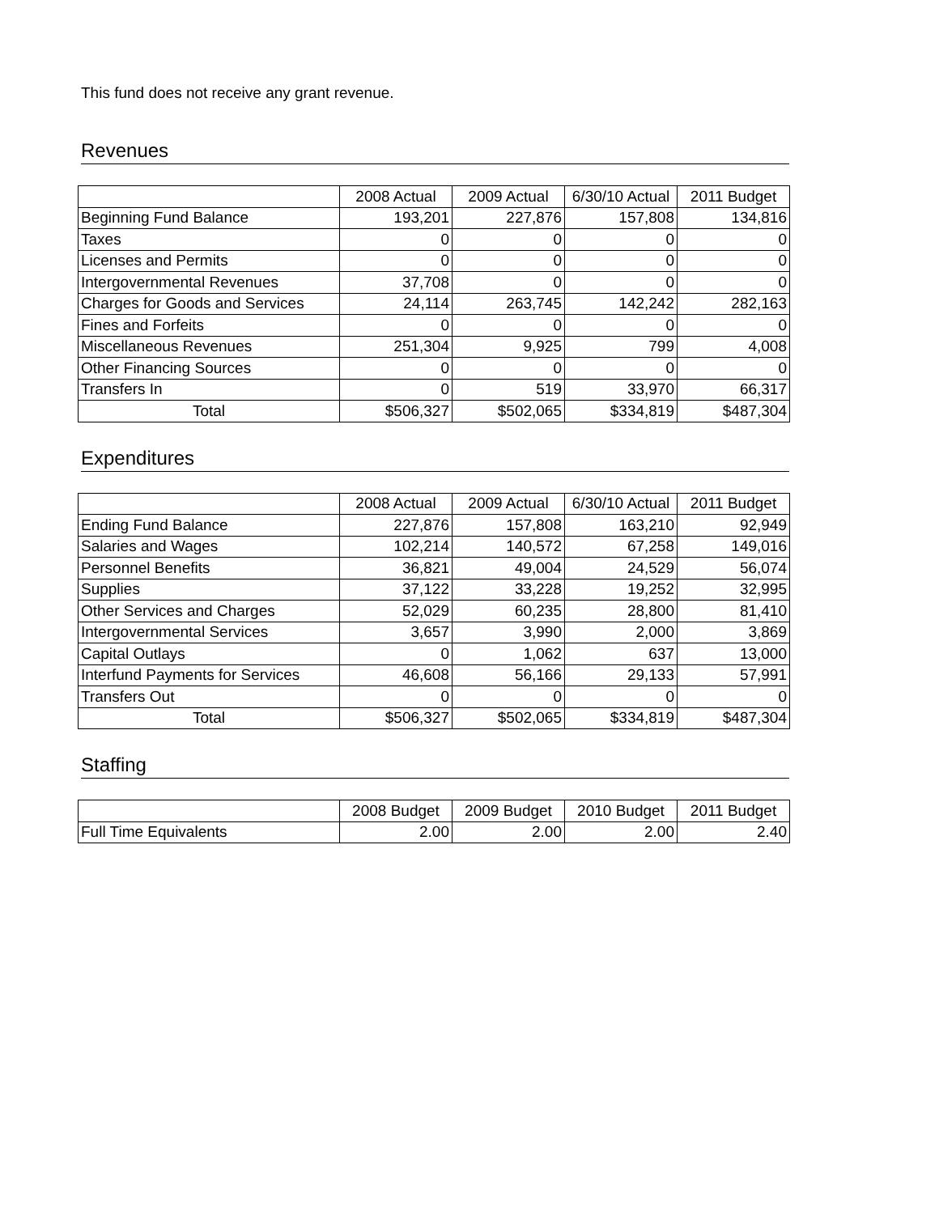This fund does not receive any grant revenue.
Revenues
| | 2008 Actual | 2009 Actual | 6/30/10 Actual | 2011 Budget |
| --- | --- | --- | --- | --- |
| Beginning Fund Balance | 193,201 | 227,876 | 157,808 | 134,816 |
| Taxes | 0 | 0 | 0 | 0 |
| Licenses and Permits | 0 | 0 | 0 | 0 |
| Intergovernmental Revenues | 37,708 | 0 | 0 | 0 |
| Charges for Goods and Services | 24,114 | 263,745 | 142,242 | 282,163 |
| Fines and Forfeits | 0 | 0 | 0 | 0 |
| Miscellaneous Revenues | 251,304 | 9,925 | 799 | 4,008 |
| Other Financing Sources | 0 | 0 | 0 | 0 |
| Transfers In | 0 | 519 | 33,970 | 66,317 |
| Total | $506,327 | $502,065 | $334,819 | $487,304 |
Expenditures
| | 2008 Actual | 2009 Actual | 6/30/10 Actual | 2011 Budget |
| --- | --- | --- | --- | --- |
| Ending Fund Balance | 227,876 | 157,808 | 163,210 | 92,949 |
| Salaries and Wages | 102,214 | 140,572 | 67,258 | 149,016 |
| Personnel Benefits | 36,821 | 49,004 | 24,529 | 56,074 |
| Supplies | 37,122 | 33,228 | 19,252 | 32,995 |
| Other Services and Charges | 52,029 | 60,235 | 28,800 | 81,410 |
| Intergovernmental Services | 3,657 | 3,990 | 2,000 | 3,869 |
| Capital Outlays | 0 | 1,062 | 637 | 13,000 |
| Interfund Payments for Services | 46,608 | 56,166 | 29,133 | 57,991 |
| Transfers Out | 0 | 0 | 0 | 0 |
| Total | $506,327 | $502,065 | $334,819 | $487,304 |
Staffing
| | 2008 Budget | 2009 Budget | 2010 Budget | 2011 Budget |
| --- | --- | --- | --- | --- |
| Full Time Equivalents | 2.00 | 2.00 | 2.00 | 2.40 |